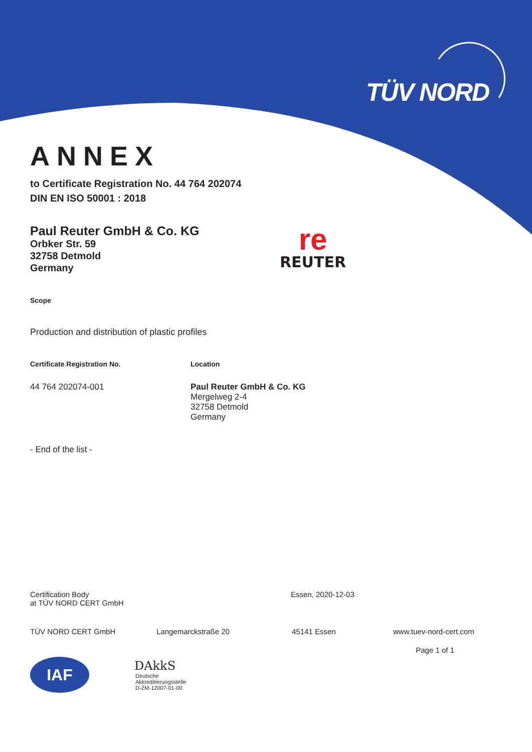TÜV NORD
ANNEX
to Certificate Registration No. 44 764 202074
DIN EN ISO 50001 : 2018
Paul Reuter GmbH & Co. KG
Orbker Str. 59
32758 Detmold
Germany
re
REUTER
Scope
Production and distribution of plastic profiles
Certificate Registration No. Location
44 764 202074-001 Paul Reuter GmbH & Co. KG
Mergelweg 2-4
32758 Detmold
Germany
- End of the list -
Certification Body
at TÜV NORD CERT GmbH
Essen, 2020-12-03
TÜV NORD CERT GmbH Langemarckstraße 20 45141 Essen www.tuev-nord-cert.com
Page 1 of 1
IAF
DAkkS
Deutsche
Akkreditierungsstelle
D-ZM-12007-01-00